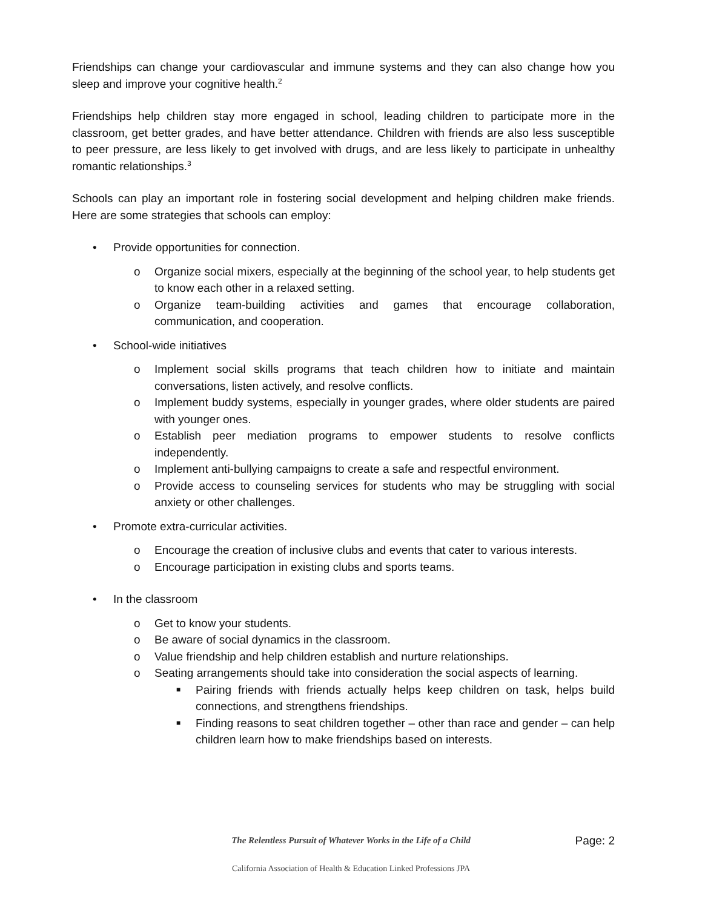Friendships can change your cardiovascular and immune systems and they can also change how you sleep and improve your cognitive health.<sup>2</sup>
Friendships help children stay more engaged in school, leading children to participate more in the classroom, get better grades, and have better attendance. Children with friends are also less susceptible to peer pressure, are less likely to get involved with drugs, and are less likely to participate in unhealthy romantic relationships.<sup>3</sup>
Schools can play an important role in fostering social development and helping children make friends. Here are some strategies that schools can employ:
• Provide opportunities for connection.
o Organize social mixers, especially at the beginning of the school year, to help students get to know each other in a relaxed setting.
o Organize team-building activities and games that encourage collaboration, communication, and cooperation.
• School-wide initiatives
o Implement social skills programs that teach children how to initiate and maintain conversations, listen actively, and resolve conflicts.
o Implement buddy systems, especially in younger grades, where older students are paired with younger ones.
o Establish peer mediation programs to empower students to resolve conflicts independently.
o Implement anti-bullying campaigns to create a safe and respectful environment.
o Provide access to counseling services for students who may be struggling with social anxiety or other challenges.
• Promote extra-curricular activities.
o Encourage the creation of inclusive clubs and events that cater to various interests.
o Encourage participation in existing clubs and sports teams.
• In the classroom
o Get to know your students.
o Be aware of social dynamics in the classroom.
o Value friendship and help children establish and nurture relationships.
o Seating arrangements should take into consideration the social aspects of learning.
■ Pairing friends with friends actually helps keep children on task, helps build connections, and strengthens friendships.
■ Finding reasons to seat children together – other than race and gender – can help children learn how to make friendships based on interests.
The Relentless Pursuit of Whatever Works in the Life of a Child
Page: 2
California Association of Health & Education Linked Professions JPA